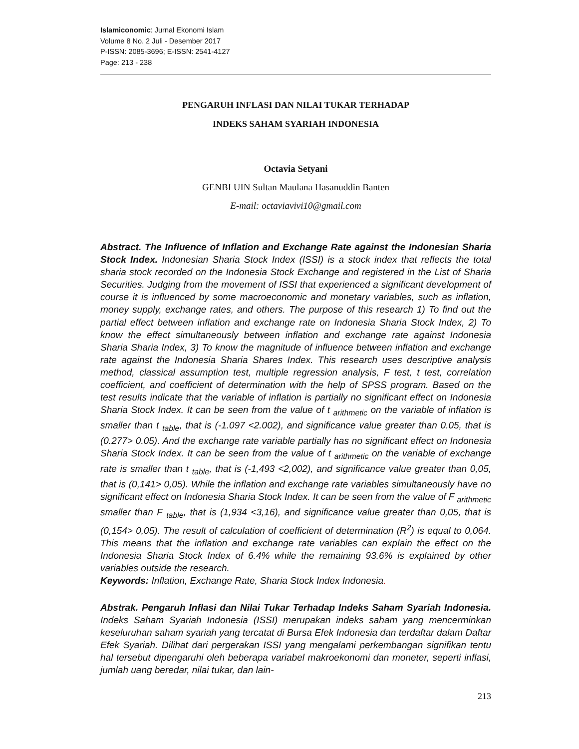Islamiconomic: Jurnal Ekonomi Islam
Volume 8 No. 2 Juli - Desember 2017
P-ISSN: 2085-3696; E-ISSN: 2541-4127
Page: 213 - 238
PENGARUH INFLASI DAN NILAI TUKAR TERHADAP
INDEKS SAHAM SYARIAH INDONESIA
Octavia Setyani
GENBI UIN Sultan Maulana Hasanuddin Banten
E-mail: octaviavivi10@gmail.com
Abstract. The Influence of Inflation and Exchange Rate against the Indonesian Sharia Stock Index. Indonesian Sharia Stock Index (ISSI) is a stock index that reflects the total sharia stock recorded on the Indonesia Stock Exchange and registered in the List of Sharia Securities. Judging from the movement of ISSI that experienced a significant development of course it is influenced by some macroeconomic and monetary variables, such as inflation, money supply, exchange rates, and others. The purpose of this research 1) To find out the partial effect between inflation and exchange rate on Indonesia Sharia Stock Index, 2) To know the effect simultaneously between inflation and exchange rate against Indonesia Sharia Sharia Index, 3) To know the magnitude of influence between inflation and exchange rate against the Indonesia Sharia Shares Index. This research uses descriptive analysis method, classical assumption test, multiple regression analysis, F test, t test, correlation coefficient, and coefficient of determination with the help of SPSS program. Based on the test results indicate that the variable of inflation is partially no significant effect on Indonesia Sharia Stock Index. It can be seen from the value of t <sub>arithmetic</sub> on the variable of inflation is smaller than t <sub>table</sub>, that is (-1.097 <2.002), and significance value greater than 0.05, that is (0.277> 0.05). And the exchange rate variable partially has no significant effect on Indonesia Sharia Stock Index. It can be seen from the value of t <sub>arithmetic</sub> on the variable of exchange rate is smaller than t <sub>table</sub>, that is (-1,493 <2,002), and significance value greater than 0,05, that is (0,141> 0,05). While the inflation and exchange rate variables simultaneously have no significant effect on Indonesia Sharia Stock Index. It can be seen from the value of F <sub>arithmetic</sub> smaller than F <sub>table</sub>, that is (1,934 <3,16), and significance value greater than 0,05, that is (0,154> 0,05). The result of calculation of coefficient of determination (R<sup>2</sup>) is equal to 0,064. This means that the inflation and exchange rate variables can explain the effect on the Indonesia Sharia Stock Index of 6.4% while the remaining 93.6% is explained by other variables outside the research.
Keywords: Inflation, Exchange Rate, Sharia Stock Index Indonesia.
Abstrak. Pengaruh Inflasi dan Nilai Tukar Terhadap Indeks Saham Syariah Indonesia. Indeks Saham Syariah Indonesia (ISSI) merupakan indeks saham yang mencerminkan keseluruhan saham syariah yang tercatat di Bursa Efek Indonesia dan terdaftar dalam Daftar Efek Syariah. Dilihat dari pergerakan ISSI yang mengalami perkembangan signifikan tentu hal tersebut dipengaruhi oleh beberapa variabel makroekonomi dan moneter, seperti inflasi, jumlah uang beredar, nilai tukar, dan lain-
213